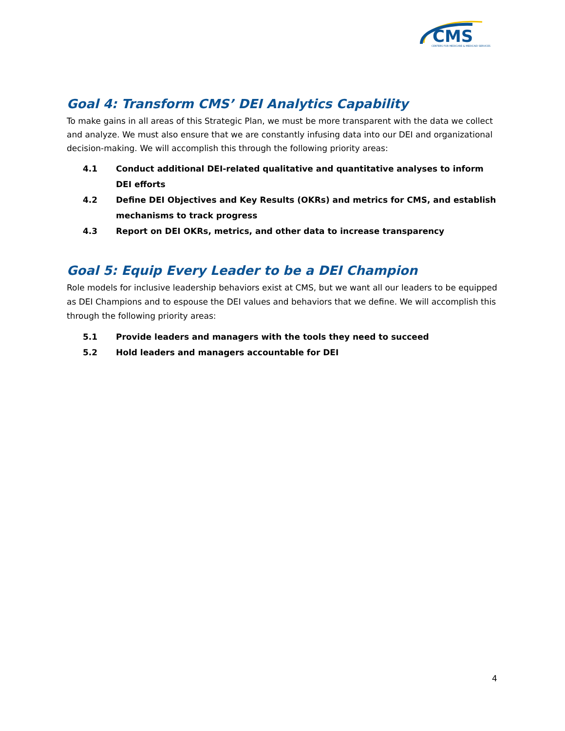CMS
CENTERS FOR MEDICARE & MEDICAID SERVICES
Goal 4: Transform CMS’ DEI Analytics Capability
To make gains in all areas of this Strategic Plan, we must be more transparent with the data we collect and analyze. We must also ensure that we are constantly infusing data into our DEI and organizational decision-making. We will accomplish this through the following priority areas:
4.1 Conduct additional DEI-related qualitative and quantitative analyses to inform DEI efforts
4.2 Define DEI Objectives and Key Results (OKRs) and metrics for CMS, and establish mechanisms to track progress
4.3 Report on DEI OKRs, metrics, and other data to increase transparency
Goal 5: Equip Every Leader to be a DEI Champion
Role models for inclusive leadership behaviors exist at CMS, but we want all our leaders to be equipped as DEI Champions and to espouse the DEI values and behaviors that we define. We will accomplish this through the following priority areas:
5.1 Provide leaders and managers with the tools they need to succeed
5.2 Hold leaders and managers accountable for DEI
4